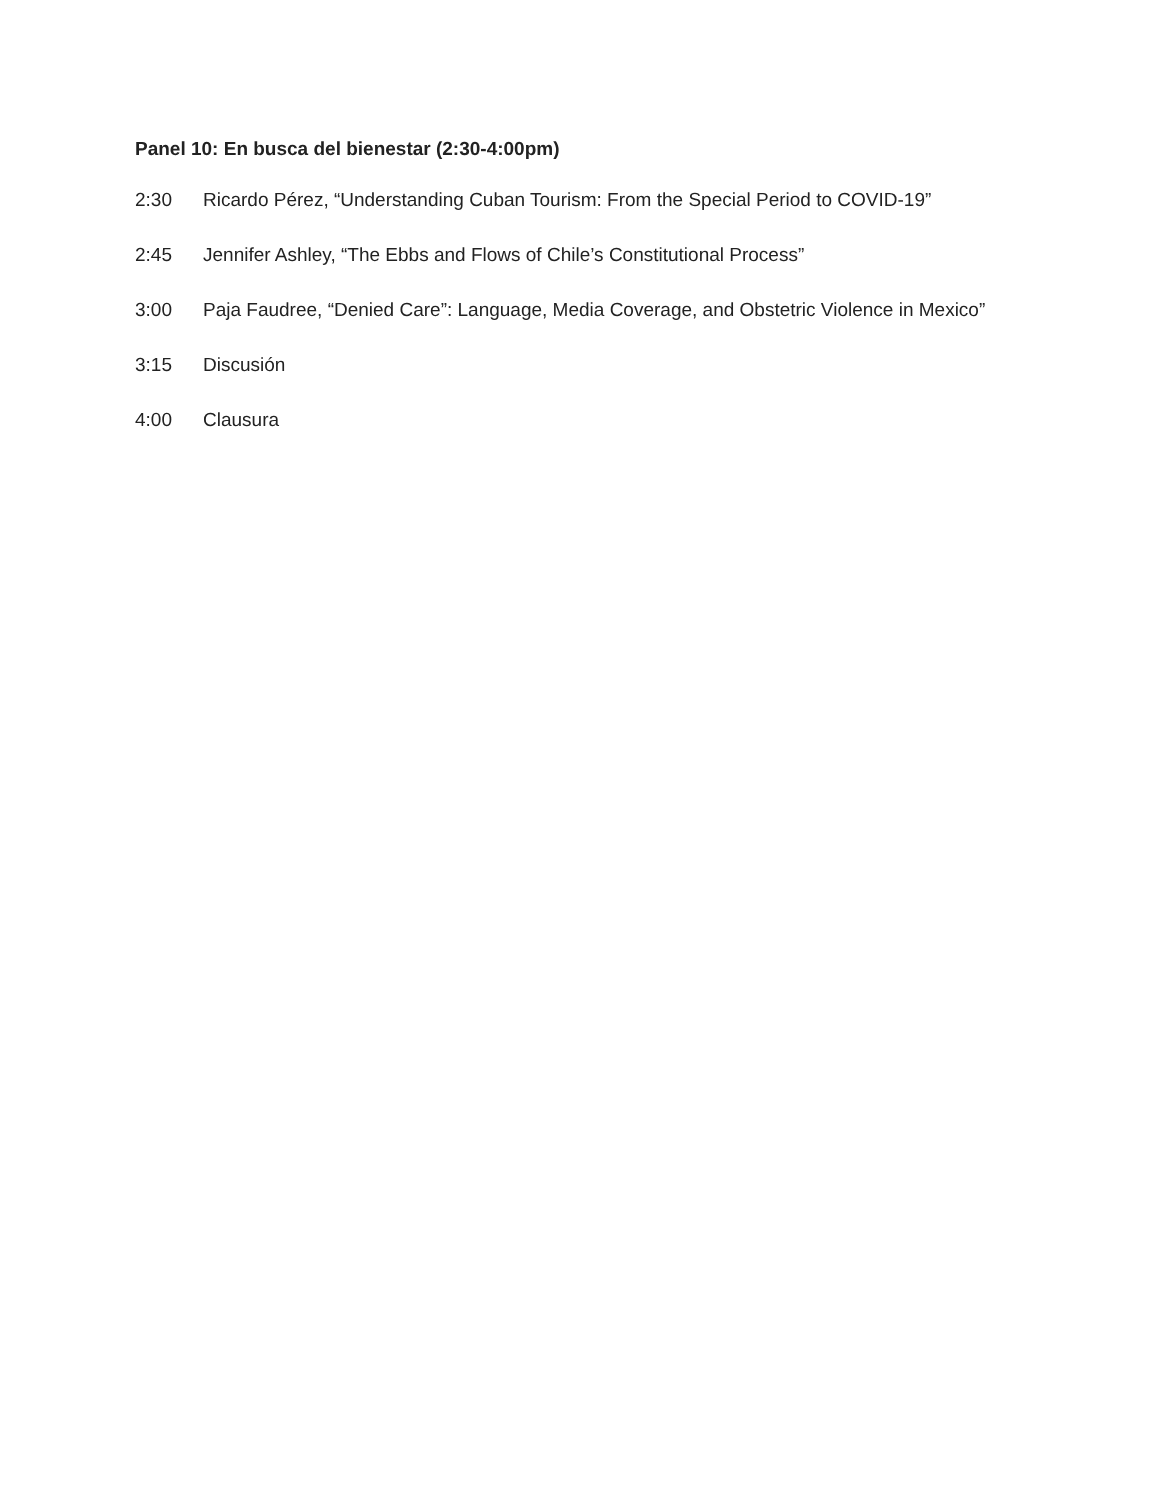Panel 10: En busca del bienestar (2:30-4:00pm)
2:30 Ricardo Pérez, “Understanding Cuban Tourism: From the Special Period to COVID-19”
2:45 Jennifer Ashley, “The Ebbs and Flows of Chile’s Constitutional Process”
3:00 Paja Faudree, “Denied Care”: Language, Media Coverage, and Obstetric Violence in Mexico”
3:15 Discusión
4:00 Clausura